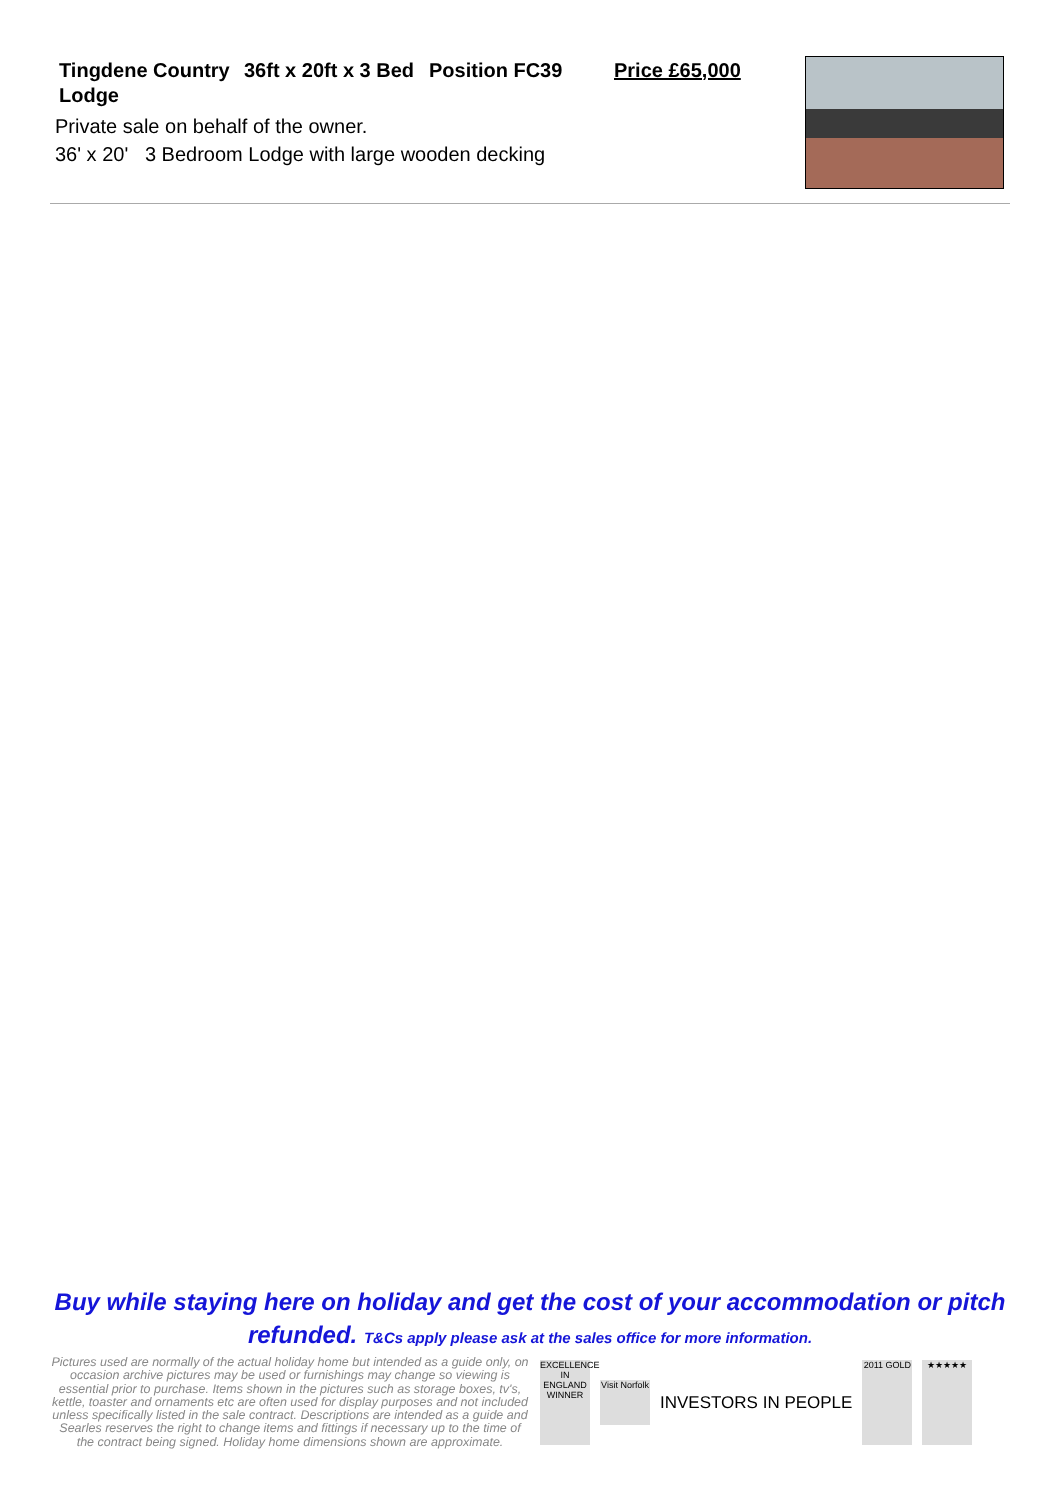Tingdene Country Lodge
36ft x 20ft x 3 Bed
Position FC39 Price £65,000
Private sale on behalf of the owner.
36' x 20' 3 Bedroom Lodge with large wooden decking
Buy while staying here on holiday and get the cost of your accommodation or pitch refunded. T&Cs apply please ask at the sales office for more information.
Pictures used are normally of the actual holiday home but intended as a guide only, on occasion archive pictures may be used or furnishings may change so viewing is essential prior to purchase. Items shown in the pictures such as storage boxes, tv's, kettle, toaster and ornaments etc are often used for display purposes and not included unless specifically listed in the sale contract. Descriptions are intended as a guide and Searles reserves the right to change items and fittings if necessary up to the time of the contract being signed. Holiday home dimensions shown are approximate.
EXCELLENCE IN ENGLAND WINNER
Visit Norfolk
INVESTORS IN PEOPLE
2011 GOLD ★★★★★